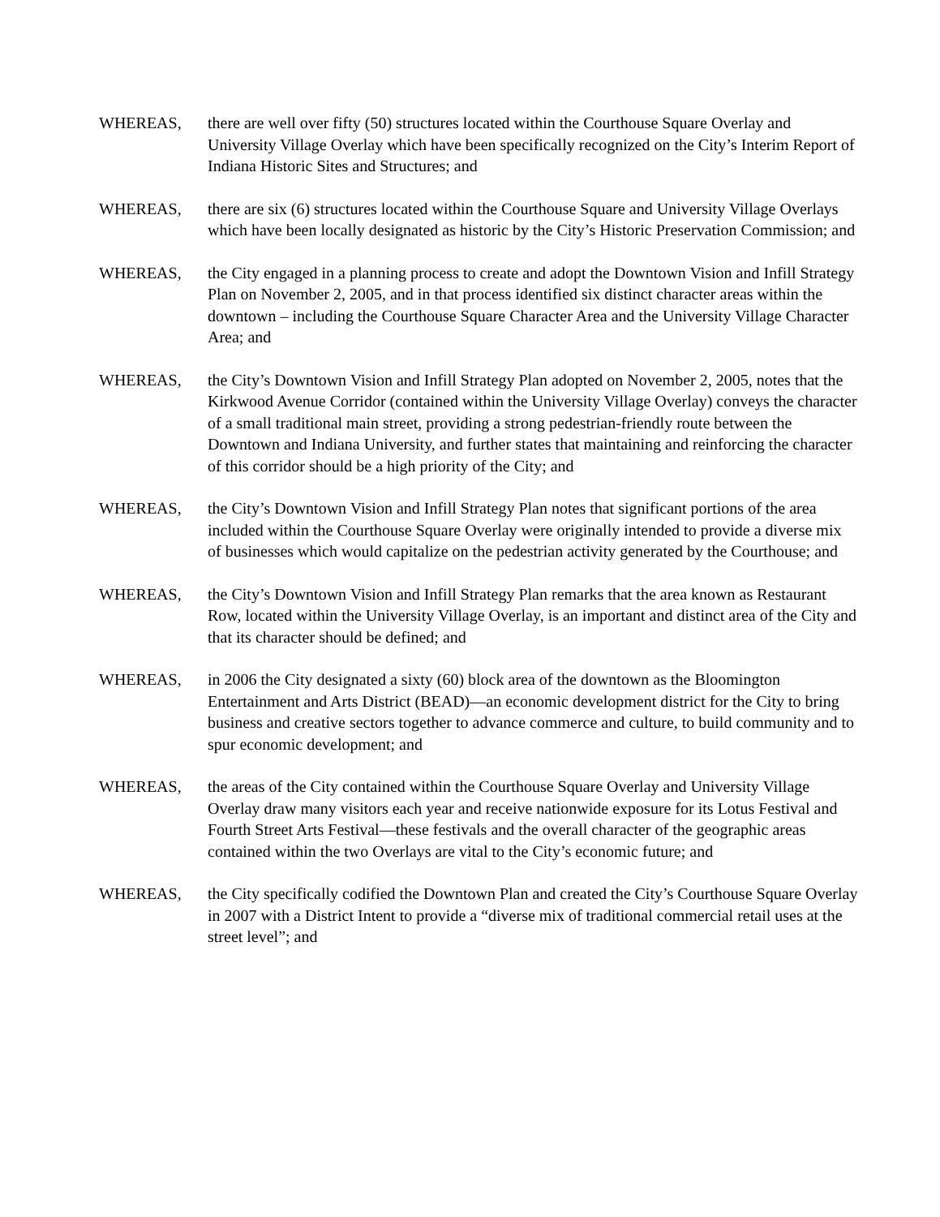WHEREAS, there are well over fifty (50) structures located within the Courthouse Square Overlay and University Village Overlay which have been specifically recognized on the City’s Interim Report of Indiana Historic Sites and Structures; and
WHEREAS, there are six (6) structures located within the Courthouse Square and University Village Overlays which have been locally designated as historic by the City’s Historic Preservation Commission; and
WHEREAS, the City engaged in a planning process to create and adopt the Downtown Vision and Infill Strategy Plan on November 2, 2005, and in that process identified six distinct character areas within the downtown – including the Courthouse Square Character Area and the University Village Character Area; and
WHEREAS, the City’s Downtown Vision and Infill Strategy Plan adopted on November 2, 2005, notes that the Kirkwood Avenue Corridor (contained within the University Village Overlay) conveys the character of a small traditional main street, providing a strong pedestrian-friendly route between the Downtown and Indiana University, and further states that maintaining and reinforcing the character of this corridor should be a high priority of the City; and
WHEREAS, the City’s Downtown Vision and Infill Strategy Plan notes that significant portions of the area included within the Courthouse Square Overlay were originally intended to provide a diverse mix of businesses which would capitalize on the pedestrian activity generated by the Courthouse; and
WHEREAS, the City’s Downtown Vision and Infill Strategy Plan remarks that the area known as Restaurant Row, located within the University Village Overlay, is an important and distinct area of the City and that its character should be defined; and
WHEREAS, in 2006 the City designated a sixty (60) block area of the downtown as the Bloomington Entertainment and Arts District (BEAD)—an economic development district for the City to bring business and creative sectors together to advance commerce and culture, to build community and to spur economic development; and
WHEREAS, the areas of the City contained within the Courthouse Square Overlay and University Village Overlay draw many visitors each year and receive nationwide exposure for its Lotus Festival and Fourth Street Arts Festival—these festivals and the overall character of the geographic areas contained within the two Overlays are vital to the City’s economic future; and
WHEREAS, the City specifically codified the Downtown Plan and created the City’s Courthouse Square Overlay in 2007 with a District Intent to provide a “diverse mix of traditional commercial retail uses at the street level”; and